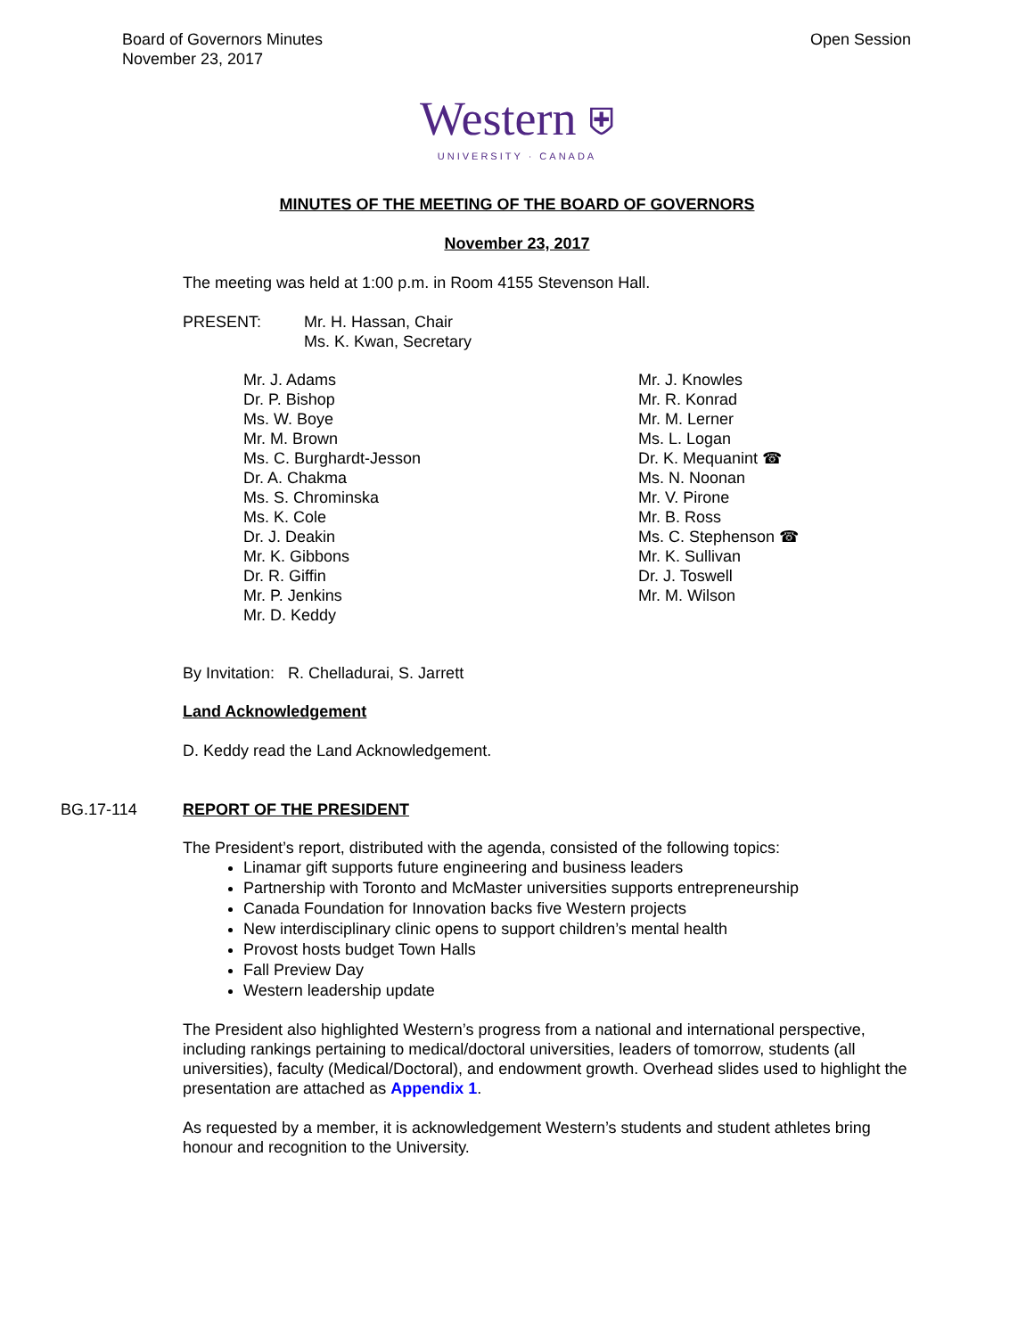Board of Governors Minutes
November 23, 2017
Open Session
Western ⛨
UNIVERSITY · CANADA
MINUTES OF THE MEETING OF THE BOARD OF GOVERNORS
November 23, 2017
The meeting was held at 1:00 p.m. in Room 4155 Stevenson Hall.
PRESENT: Mr. H. Hassan, Chair
Ms. K. Kwan, Secretary
Mr. J. Adams
Dr. P. Bishop
Ms. W. Boye
Mr. M. Brown
Ms. C. Burghardt-Jesson
Dr. A. Chakma
Ms. S. Chrominska
Ms. K. Cole
Dr. J. Deakin
Mr. K. Gibbons
Dr. R. Giffin
Mr. P. Jenkins
Mr. D. Keddy
Mr. J. Knowles
Mr. R. Konrad
Mr. M. Lerner
Ms. L. Logan
Dr. K. Mequanint ☎
Ms. N. Noonan
Mr. V. Pirone
Mr. B. Ross
Ms. C. Stephenson ☎
Mr. K. Sullivan
Dr. J. Toswell
Mr. M. Wilson
By Invitation: R. Chelladurai, S. Jarrett
Land Acknowledgement
D. Keddy read the Land Acknowledgement.
BG.17-114 REPORT OF THE PRESIDENT
The President’s report, distributed with the agenda, consisted of the following topics:
Linamar gift supports future engineering and business leaders
Partnership with Toronto and McMaster universities supports entrepreneurship
Canada Foundation for Innovation backs five Western projects
New interdisciplinary clinic opens to support children’s mental health
Provost hosts budget Town Halls
Fall Preview Day
Western leadership update
The President also highlighted Western’s progress from a national and international perspective, including rankings pertaining to medical/doctoral universities, leaders of tomorrow, students (all universities), faculty (Medical/Doctoral), and endowment growth. Overhead slides used to highlight the presentation are attached as Appendix 1.
As requested by a member, it is acknowledgement Western’s students and student athletes bring honour and recognition to the University.